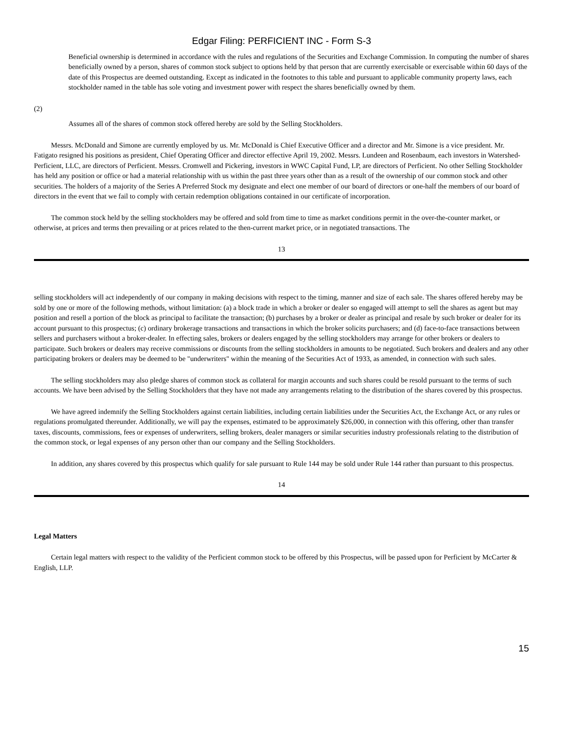Edgar Filing: PERFICIENT INC - Form S-3
Beneficial ownership is determined in accordance with the rules and regulations of the Securities and Exchange Commission. In computing the number of shares beneficially owned by a person, shares of common stock subject to options held by that person that are currently exercisable or exercisable within 60 days of the date of this Prospectus are deemed outstanding. Except as indicated in the footnotes to this table and pursuant to applicable community property laws, each stockholder named in the table has sole voting and investment power with respect the shares beneficially owned by them.
(2)
Assumes all of the shares of common stock offered hereby are sold by the Selling Stockholders.
Messrs. McDonald and Simone are currently employed by us. Mr. McDonald is Chief Executive Officer and a director and Mr. Simone is a vice president. Mr. Fatigato resigned his positions as president, Chief Operating Officer and director effective April 19, 2002. Messrs. Lundeen and Rosenbaum, each investors in Watershed-Perficient, LLC, are directors of Perficient. Messrs. Cromwell and Pickering, investors in WWC Capital Fund, LP, are directors of Perficient. No other Selling Stockholder has held any position or office or had a material relationship with us within the past three years other than as a result of the ownership of our common stock and other securities. The holders of a majority of the Series A Preferred Stock my designate and elect one member of our board of directors or one-half the members of our board of directors in the event that we fail to comply with certain redemption obligations contained in our certificate of incorporation.
The common stock held by the selling stockholders may be offered and sold from time to time as market conditions permit in the over-the-counter market, or otherwise, at prices and terms then prevailing or at prices related to the then-current market price, or in negotiated transactions. The
13
selling stockholders will act independently of our company in making decisions with respect to the timing, manner and size of each sale. The shares offered hereby may be sold by one or more of the following methods, without limitation: (a) a block trade in which a broker or dealer so engaged will attempt to sell the shares as agent but may position and resell a portion of the block as principal to facilitate the transaction; (b) purchases by a broker or dealer as principal and resale by such broker or dealer for its account pursuant to this prospectus; (c) ordinary brokerage transactions and transactions in which the broker solicits purchasers; and (d) face-to-face transactions between sellers and purchasers without a broker-dealer. In effecting sales, brokers or dealers engaged by the selling stockholders may arrange for other brokers or dealers to participate. Such brokers or dealers may receive commissions or discounts from the selling stockholders in amounts to be negotiated. Such brokers and dealers and any other participating brokers or dealers may be deemed to be "underwriters" within the meaning of the Securities Act of 1933, as amended, in connection with such sales.
The selling stockholders may also pledge shares of common stock as collateral for margin accounts and such shares could be resold pursuant to the terms of such accounts. We have been advised by the Selling Stockholders that they have not made any arrangements relating to the distribution of the shares covered by this prospectus.
We have agreed indemnify the Selling Stockholders against certain liabilities, including certain liabilities under the Securities Act, the Exchange Act, or any rules or regulations promulgated thereunder. Additionally, we will pay the expenses, estimated to be approximately $26,000, in connection with this offering, other than transfer taxes, discounts, commissions, fees or expenses of underwriters, selling brokers, dealer managers or similar securities industry professionals relating to the distribution of the common stock, or legal expenses of any person other than our company and the Selling Stockholders.
In addition, any shares covered by this prospectus which qualify for sale pursuant to Rule 144 may be sold under Rule 144 rather than pursuant to this prospectus.
14
Legal Matters
Certain legal matters with respect to the validity of the Perficient common stock to be offered by this Prospectus, will be passed upon for Perficient by McCarter & English, LLP.
15